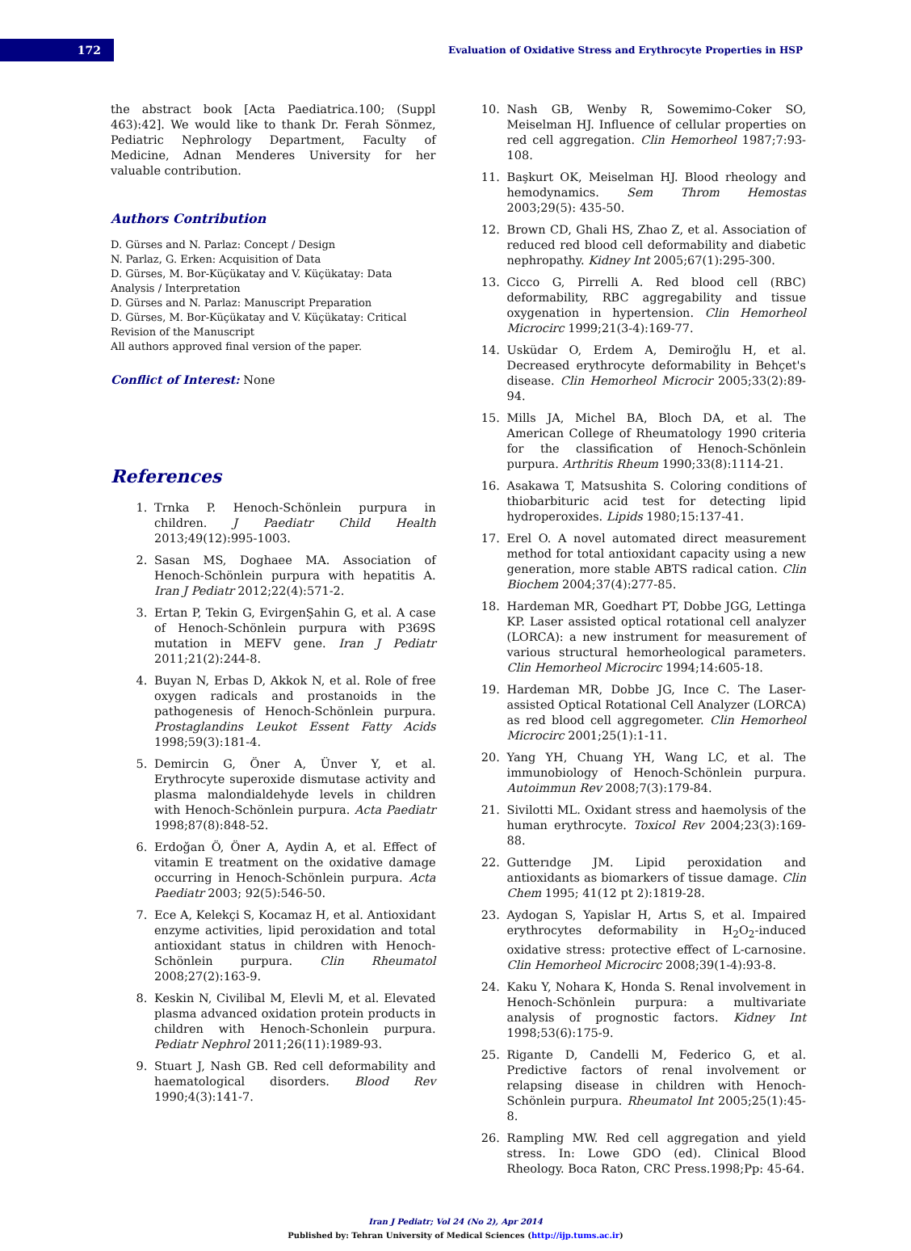172
Evaluation of Oxidative Stress and Erythrocyte Properties in HSP
the abstract book [Acta Paediatrica.100; (Suppl 463):42]. We would like to thank Dr. Ferah Sönmez, Pediatric Nephrology Department, Faculty of Medicine, Adnan Menderes University for her valuable contribution.
Authors Contribution
D. Gürses and N. Parlaz: Concept / Design
N. Parlaz, G. Erken: Acquisition of Data
D. Gürses, M. Bor-Küçükatay and V. Küçükatay: Data Analysis / Interpretation
D. Gürses and N. Parlaz: Manuscript Preparation
D. Gürses, M. Bor-Küçükatay and V. Küçükatay: Critical Revision of the Manuscript
All authors approved final version of the paper.
Conflict of Interest: None
References
1. Trnka P. Henoch-Schönlein purpura in children. J Paediatr Child Health 2013;49(12):995-1003.
2. Sasan MS, Doghaee MA. Association of Henoch-Schönlein purpura with hepatitis A. Iran J Pediatr 2012;22(4):571-2.
3. Ertan P, Tekin G, EvirgenŞahin G, et al. A case of Henoch-Schönlein purpura with P369S mutation in MEFV gene. Iran J Pediatr 2011;21(2):244-8.
4. Buyan N, Erbas D, Akkok N, et al. Role of free oxygen radicals and prostanoids in the pathogenesis of Henoch-Schönlein purpura. Prostaglandins Leukot Essent Fatty Acids 1998;59(3):181-4.
5. Demircin G, Öner A, Ünver Y, et al. Erythrocyte superoxide dismutase activity and plasma malondialdehyde levels in children with Henoch-Schönlein purpura. Acta Paediatr 1998;87(8):848-52.
6. Erdoğan Ö, Öner A, Aydin A, et al. Effect of vitamin E treatment on the oxidative damage occurring in Henoch-Schönlein purpura. Acta Paediatr 2003; 92(5):546-50.
7. Ece A, Kelekçi S, Kocamaz H, et al. Antioxidant enzyme activities, lipid peroxidation and total antioxidant status in children with Henoch-Schönlein purpura. Clin Rheumatol 2008;27(2):163-9.
8. Keskin N, Civilibal M, Elevli M, et al. Elevated plasma advanced oxidation protein products in children with Henoch-Schonlein purpura. Pediatr Nephrol 2011;26(11):1989-93.
9. Stuart J, Nash GB. Red cell deformability and haematological disorders. Blood Rev 1990;4(3):141-7.
10. Nash GB, Wenby R, Sowemimo-Coker SO, Meiselman HJ. Influence of cellular properties on red cell aggregation. Clin Hemorheol 1987;7:93-108.
11. Başkurt OK, Meiselman HJ. Blood rheology and hemodynamics. Sem Throm Hemostas 2003;29(5): 435-50.
12. Brown CD, Ghali HS, Zhao Z, et al. Association of reduced red blood cell deformability and diabetic nephropathy. Kidney Int 2005;67(1):295-300.
13. Cicco G, Pirrelli A. Red blood cell (RBC) deformability, RBC aggregability and tissue oxygenation in hypertension. Clin Hemorheol Microcirc 1999;21(3-4):169-77.
14. Usküdar O, Erdem A, Demiroğlu H, et al. Decreased erythrocyte deformability in Behçet's disease. Clin Hemorheol Microcir 2005;33(2):89-94.
15. Mills JA, Michel BA, Bloch DA, et al. The American College of Rheumatology 1990 criteria for the classification of Henoch-Schönlein purpura. Arthritis Rheum 1990;33(8):1114-21.
16. Asakawa T, Matsushita S. Coloring conditions of thiobarbituric acid test for detecting lipid hydroperoxides. Lipids 1980;15:137-41.
17. Erel O. A novel automated direct measurement method for total antioxidant capacity using a new generation, more stable ABTS radical cation. Clin Biochem 2004;37(4):277-85.
18. Hardeman MR, Goedhart PT, Dobbe JGG, Lettinga KP. Laser assisted optical rotational cell analyzer (LORCA): a new instrument for measurement of various structural hemorheological parameters. Clin Hemorheol Microcirc 1994;14:605-18.
19. Hardeman MR, Dobbe JG, Ince C. The Laser-assisted Optical Rotational Cell Analyzer (LORCA) as red blood cell aggregometer. Clin Hemorheol Microcirc 2001;25(1):1-11.
20. Yang YH, Chuang YH, Wang LC, et al. The immunobiology of Henoch-Schönlein purpura. Autoimmun Rev 2008;7(3):179-84.
21. Sivilotti ML. Oxidant stress and haemolysis of the human erythrocyte. Toxicol Rev 2004;23(3):169-88.
22. Gutterıdge JM. Lipid peroxidation and antioxidants as biomarkers of tissue damage. Clin Chem 1995; 41(12 pt 2):1819-28.
23. Aydogan S, Yapislar H, Artıs S, et al. Impaired erythrocytes deformability in H<sub>2</sub>O<sub>2</sub>-induced oxidative stress: protective effect of L-carnosine. Clin Hemorheol Microcirc 2008;39(1-4):93-8.
24. Kaku Y, Nohara K, Honda S. Renal involvement in Henoch-Schönlein purpura: a multivariate analysis of prognostic factors. Kidney Int 1998;53(6):175-9.
25. Rigante D, Candelli M, Federico G, et al. Predictive factors of renal involvement or relapsing disease in children with Henoch-Schönlein purpura. Rheumatol Int 2005;25(1):45-8.
26. Rampling MW. Red cell aggregation and yield stress. In: Lowe GDO (ed). Clinical Blood Rheology. Boca Raton, CRC Press.1998;Pp: 45-64.
Iran J Pediatr; Vol 24 (No 2), Apr 2014
Published by: Tehran University of Medical Sciences (http://ijp.tums.ac.ir)